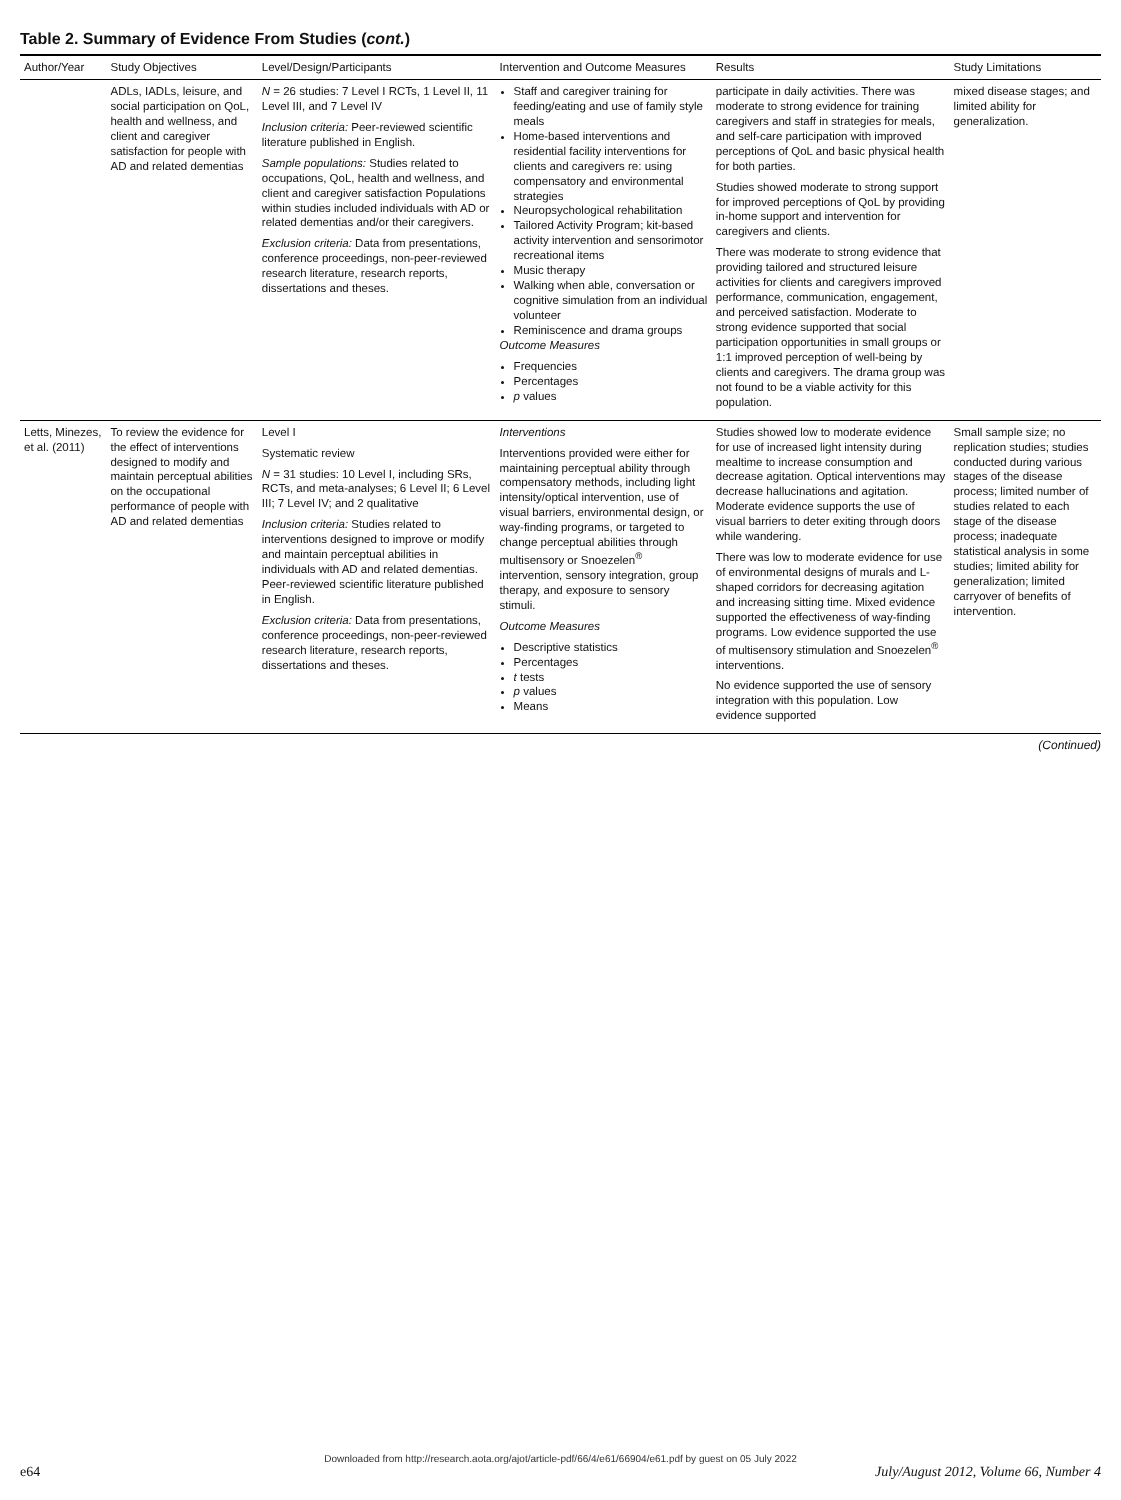Table 2. Summary of Evidence From Studies (cont.)
| Author/Year | Study Objectives | Level/Design/Participants | Intervention and Outcome Measures | Results | Study Limitations |
| --- | --- | --- | --- | --- | --- |
| | ADLs, IADLs, leisure, and social participation on QoL, health and wellness, and client and caregiver satisfaction for people with AD and related dementias | N = 26 studies: 7 Level I RCTs, 1 Level II, 11 Level III, and 7 Level IV Inclusion criteria: Peer-reviewed scientific literature published in English. Sample populations: Studies related to occupations, QoL, health and wellness, and client and caregiver satisfaction Populations within studies included individuals with AD or related dementias and/or their caregivers. Exclusion criteria: Data from presentations, conference proceedings, non-peer-reviewed research literature, research reports, dissertations and theses. | Staff and caregiver training for feeding/eating and use of family style meals Home-based interventions and residential facility interventions for clients and caregivers re: using compensatory and environmental strategies Neuropsychological rehabilitation Tailored Activity Program; kit-based activity intervention and sensorimotor recreational items Music therapy Walking when able, conversation or cognitive simulation from an individual volunteer Reminiscence and drama groups Outcome Measures Frequencies Percentages p values | participate in daily activities. There was moderate to strong evidence for training caregivers and staff in strategies for meals, and self-care participation with improved perceptions of QoL and basic physical health for both parties. Studies showed moderate to strong support for improved perceptions of QoL by providing in-home support and intervention for caregivers and clients. There was moderate to strong evidence that providing tailored and structured leisure activities for clients and caregivers improved performance, communication, engagement, and perceived satisfaction. Moderate to strong evidence supported that social participation opportunities in small groups or 1:1 improved perception of well-being by clients and caregivers. The drama group was not found to be a viable activity for this population. | mixed disease stages; and limited ability for generalization. |
| Letts, Minezes, et al. (2011) | To review the evidence for the effect of interventions designed to modify and maintain perceptual abilities on the occupational performance of people with AD and related dementias | Level I Systematic review N = 31 studies: 10 Level I, including SRs, RCTs, and meta-analyses; 6 Level II; 6 Level III; 7 Level IV; and 2 qualitative Inclusion criteria: Studies related to interventions designed to improve or modify and maintain perceptual abilities in individuals with AD and related dementias. Peer-reviewed scientific literature published in English. Exclusion criteria: Data from presentations, conference proceedings, non-peer-reviewed research literature, research reports, dissertations and theses. | Interventions Interventions provided were either for maintaining perceptual ability through compensatory methods, including light intensity/optical intervention, use of visual barriers, environmental design, or way-finding programs, or targeted to change perceptual abilities through multisensory or Snoezelen<sup>®</sup> intervention, sensory integration, group therapy, and exposure to sensory stimuli. Outcome Measures Descriptive statistics Percentages t tests p values Means | Studies showed low to moderate evidence for use of increased light intensity during mealtime to increase consumption and decrease agitation. Optical interventions may decrease hallucinations and agitation. Moderate evidence supports the use of visual barriers to deter exiting through doors while wandering. There was low to moderate evidence for use of environmental designs of murals and L-shaped corridors for decreasing agitation and increasing sitting time. Mixed evidence supported the effectiveness of way-finding programs. Low evidence supported the use of multisensory stimulation and Snoezelen<sup>®</sup> interventions. No evidence supported the use of sensory integration with this population. Low evidence supported | Small sample size; no replication studies; studies conducted during various stages of the disease process; limited number of studies related to each stage of the disease process; inadequate statistical analysis in some studies; limited ability for generalization; limited carryover of benefits of intervention. |
(Continued)
Downloaded from http://research.aota.org/ajot/article-pdf/66/4/e61/66904/e61.pdf by guest on 05 July 2022
e64 July/August 2012, Volume 66, Number 4